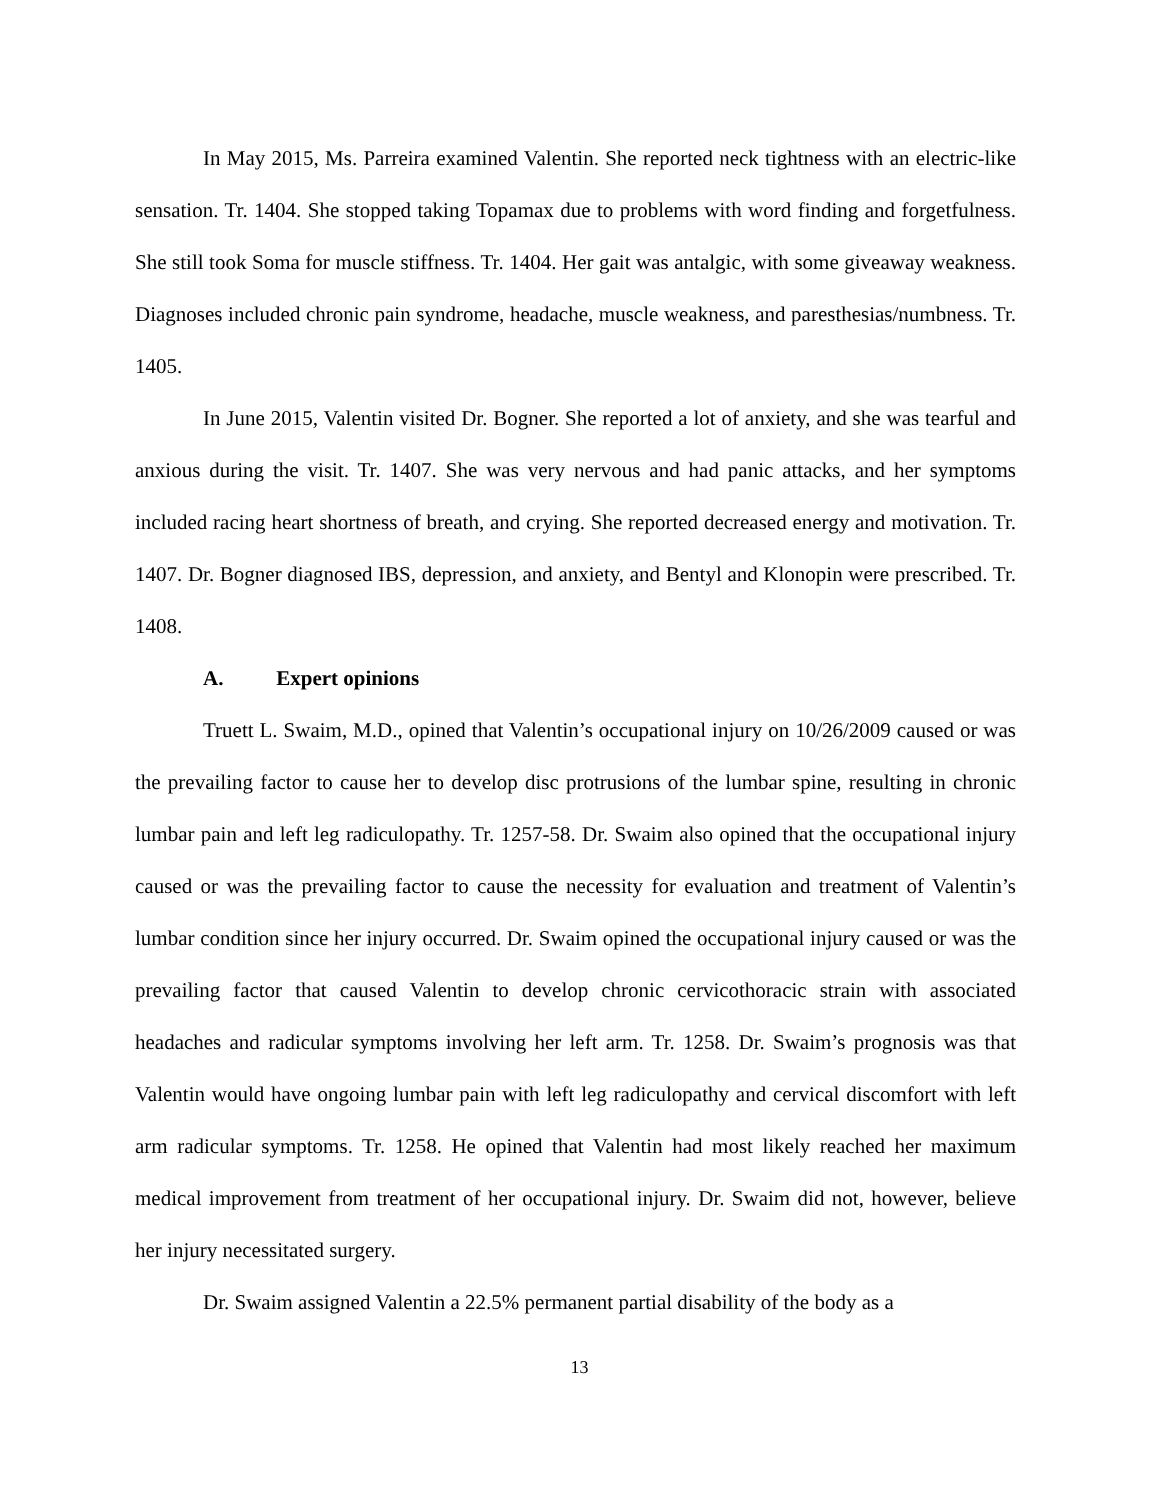In May 2015, Ms. Parreira examined Valentin. She reported neck tightness with an electric-like sensation. Tr. 1404. She stopped taking Topamax due to problems with word finding and forgetfulness. She still took Soma for muscle stiffness. Tr. 1404. Her gait was antalgic, with some giveaway weakness. Diagnoses included chronic pain syndrome, headache, muscle weakness, and paresthesias/numbness. Tr. 1405.
In June 2015, Valentin visited Dr. Bogner. She reported a lot of anxiety, and she was tearful and anxious during the visit. Tr. 1407. She was very nervous and had panic attacks, and her symptoms included racing heart shortness of breath, and crying. She reported decreased energy and motivation. Tr. 1407. Dr. Bogner diagnosed IBS, depression, and anxiety, and Bentyl and Klonopin were prescribed. Tr. 1408.
A. Expert opinions
Truett L. Swaim, M.D., opined that Valentin’s occupational injury on 10/26/2009 caused or was the prevailing factor to cause her to develop disc protrusions of the lumbar spine, resulting in chronic lumbar pain and left leg radiculopathy. Tr. 1257-58. Dr. Swaim also opined that the occupational injury caused or was the prevailing factor to cause the necessity for evaluation and treatment of Valentin’s lumbar condition since her injury occurred. Dr. Swaim opined the occupational injury caused or was the prevailing factor that caused Valentin to develop chronic cervicothoracic strain with associated headaches and radicular symptoms involving her left arm. Tr. 1258. Dr. Swaim’s prognosis was that Valentin would have ongoing lumbar pain with left leg radiculopathy and cervical discomfort with left arm radicular symptoms. Tr. 1258. He opined that Valentin had most likely reached her maximum medical improvement from treatment of her occupational injury. Dr. Swaim did not, however, believe her injury necessitated surgery.
Dr. Swaim assigned Valentin a 22.5% permanent partial disability of the body as a
13